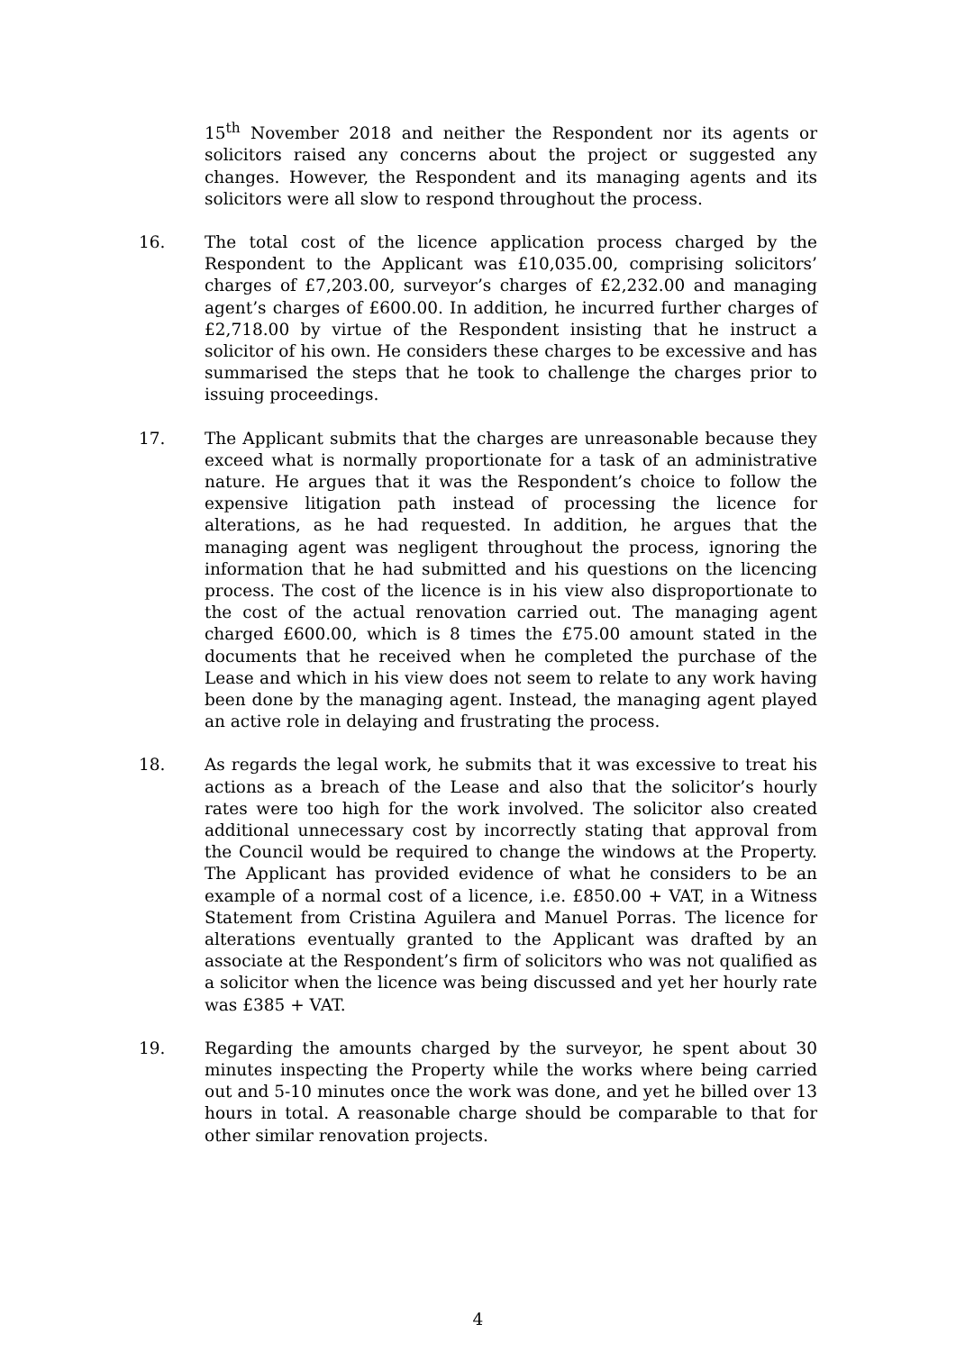15<sup>th</sup> November 2018 and neither the Respondent nor its agents or solicitors raised any concerns about the project or suggested any changes. However, the Respondent and its managing agents and its solicitors were all slow to respond throughout the process.
16. The total cost of the licence application process charged by the Respondent to the Applicant was £10,035.00, comprising solicitors’ charges of £7,203.00, surveyor’s charges of £2,232.00 and managing agent’s charges of £600.00. In addition, he incurred further charges of £2,718.00 by virtue of the Respondent insisting that he instruct a solicitor of his own. He considers these charges to be excessive and has summarised the steps that he took to challenge the charges prior to issuing proceedings.
17. The Applicant submits that the charges are unreasonable because they exceed what is normally proportionate for a task of an administrative nature. He argues that it was the Respondent’s choice to follow the expensive litigation path instead of processing the licence for alterations, as he had requested. In addition, he argues that the managing agent was negligent throughout the process, ignoring the information that he had submitted and his questions on the licencing process. The cost of the licence is in his view also disproportionate to the cost of the actual renovation carried out. The managing agent charged £600.00, which is 8 times the £75.00 amount stated in the documents that he received when he completed the purchase of the Lease and which in his view does not seem to relate to any work having been done by the managing agent. Instead, the managing agent played an active role in delaying and frustrating the process.
18. As regards the legal work, he submits that it was excessive to treat his actions as a breach of the Lease and also that the solicitor’s hourly rates were too high for the work involved. The solicitor also created additional unnecessary cost by incorrectly stating that approval from the Council would be required to change the windows at the Property. The Applicant has provided evidence of what he considers to be an example of a normal cost of a licence, i.e. £850.00 + VAT, in a Witness Statement from Cristina Aguilera and Manuel Porras. The licence for alterations eventually granted to the Applicant was drafted by an associate at the Respondent’s firm of solicitors who was not qualified as a solicitor when the licence was being discussed and yet her hourly rate was £385 + VAT.
19. Regarding the amounts charged by the surveyor, he spent about 30 minutes inspecting the Property while the works where being carried out and 5-10 minutes once the work was done, and yet he billed over 13 hours in total. A reasonable charge should be comparable to that for other similar renovation projects.
4